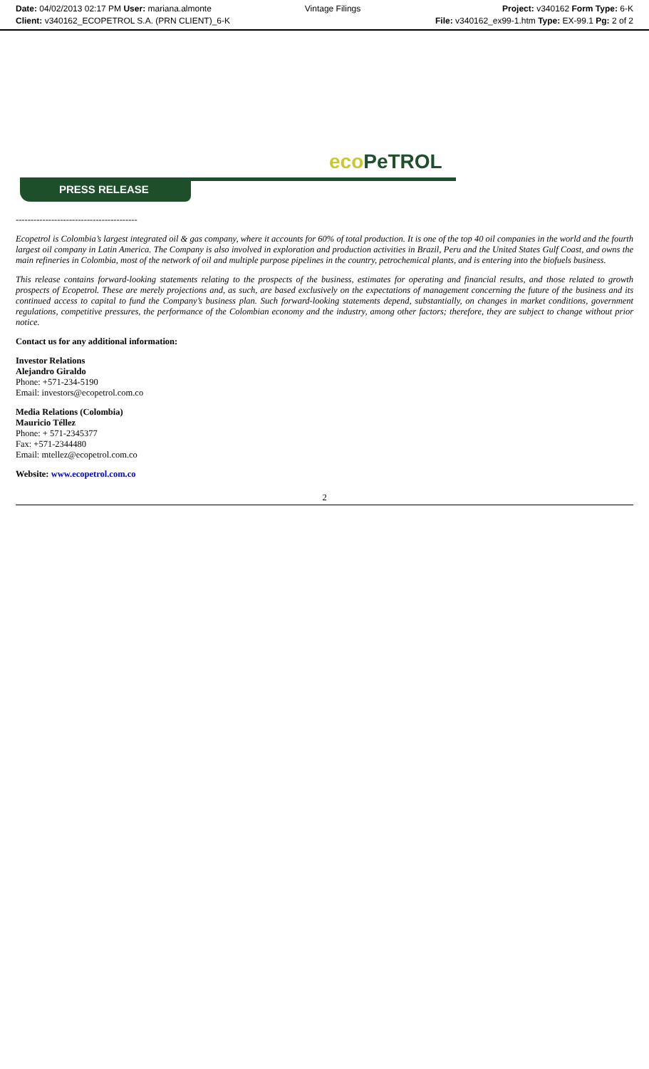Date: 04/02/2013 02:17 PM User: mariana.almonte
Client: v340162_ECOPETROL S.A. (PRN CLIENT)_6-K
Vintage Filings Project: v340162 Form Type: 6-K
File: v340162_ex99-1.htm Type: EX-99.1 Pg: 2 of 2
eco PeTROL
PRESS RELEASE
-----------------------------------------
Ecopetrol is Colombia’s largest integrated oil & gas company, where it accounts for 60% of total production. It is one of the top 40 oil companies in the world and the fourth largest oil company in Latin America. The Company is also involved in exploration and production activities in Brazil, Peru and the United States Gulf Coast, and owns the main refineries in Colombia, most of the network of oil and multiple purpose pipelines in the country, petrochemical plants, and is entering into the biofuels business.
This release contains forward-looking statements relating to the prospects of the business, estimates for operating and financial results, and those related to growth prospects of Ecopetrol. These are merely projections and, as such, are based exclusively on the expectations of management concerning the future of the business and its continued access to capital to fund the Company’s business plan. Such forward-looking statements depend, substantially, on changes in market conditions, government regulations, competitive pressures, the performance of the Colombian economy and the industry, among other factors; therefore, they are subject to change without prior notice.
Contact us for any additional information:
Investor Relations
Alejandro Giraldo
Phone: +571-234-5190
Email: investors@ecopetrol.com.co
Media Relations (Colombia)
Mauricio Téllez
Phone: + 571-2345377
Fax: +571-2344480
Email: mtellez@ecopetrol.com.co
Website: www.ecopetrol.com.co
2